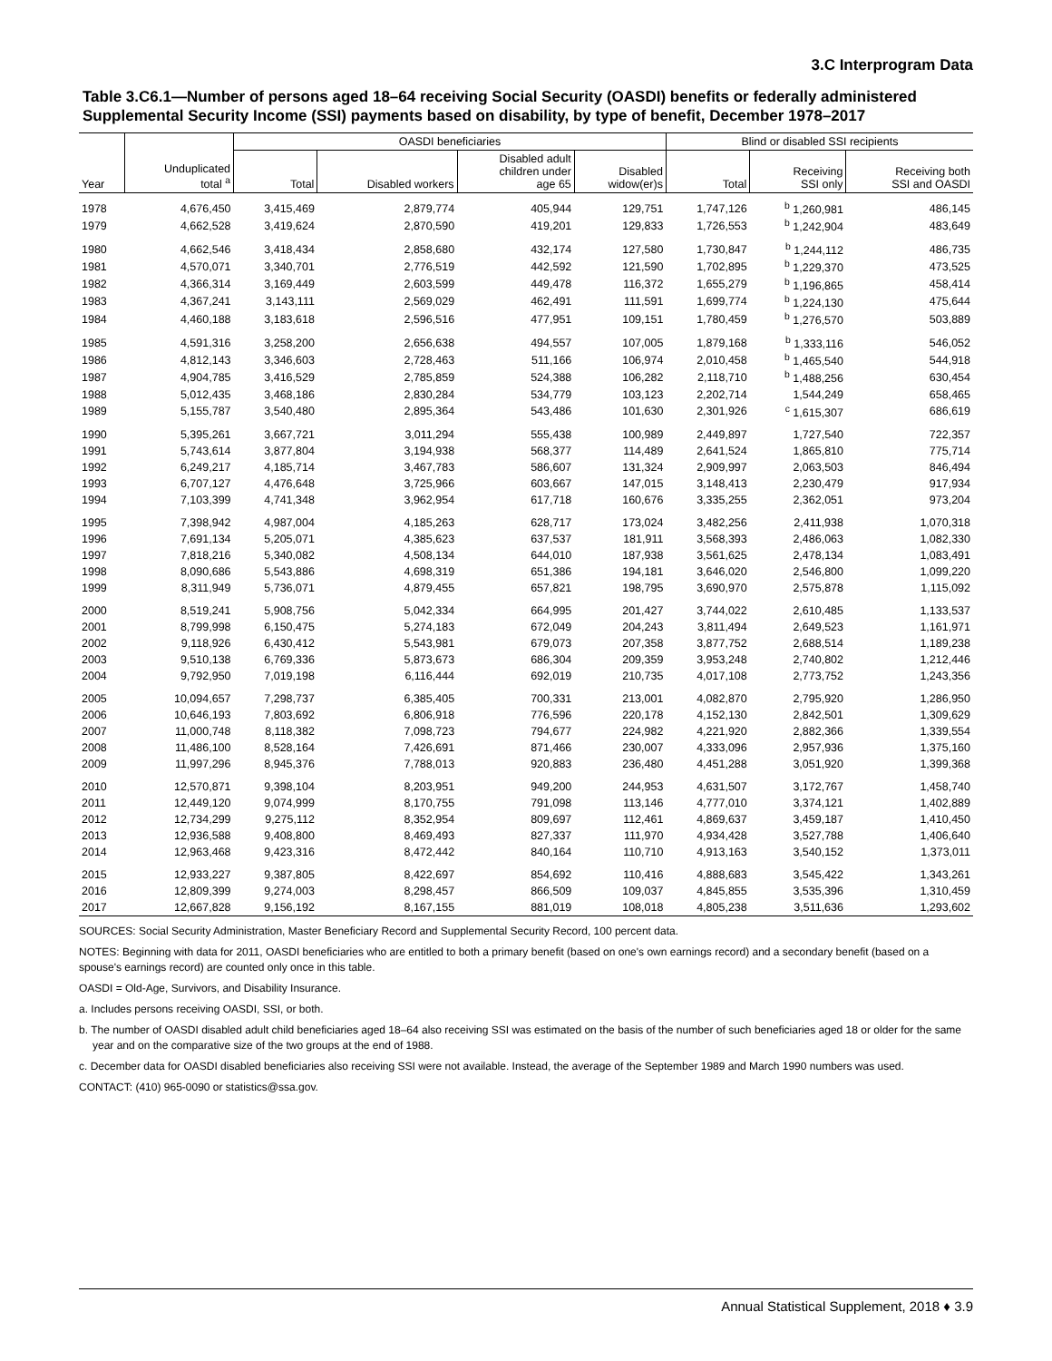3.C Interprogram Data
Table 3.C6.1—Number of persons aged 18–64 receiving Social Security (OASDI) benefits or federally administered Supplemental Security Income (SSI) payments based on disability, by type of benefit, December 1978–2017
| | | OASDI beneficiaries | | | | Blind or disabled SSI recipients | | |
| --- | --- | --- | --- | --- | --- | --- | --- | --- |
| Year | Unduplicated total <sup>a</sup> | Total | Disabled workers | Disabled adult children under age 65 | Disabled widow(er)s | Total | Receiving SSI only | Receiving both SSI and OASDI |
| 1978 | 4,676,450 | 3,415,469 | 2,879,774 | 405,944 | 129,751 | 1,747,126 | <sup>b</sup> 1,260,981 | 486,145 |
| 1979 | 4,662,528 | 3,419,624 | 2,870,590 | 419,201 | 129,833 | 1,726,553 | <sup>b</sup> 1,242,904 | 483,649 |
| 1980 | 4,662,546 | 3,418,434 | 2,858,680 | 432,174 | 127,580 | 1,730,847 | <sup>b</sup> 1,244,112 | 486,735 |
| 1981 | 4,570,071 | 3,340,701 | 2,776,519 | 442,592 | 121,590 | 1,702,895 | <sup>b</sup> 1,229,370 | 473,525 |
| 1982 | 4,366,314 | 3,169,449 | 2,603,599 | 449,478 | 116,372 | 1,655,279 | <sup>b</sup> 1,196,865 | 458,414 |
| 1983 | 4,367,241 | 3,143,111 | 2,569,029 | 462,491 | 111,591 | 1,699,774 | <sup>b</sup> 1,224,130 | 475,644 |
| 1984 | 4,460,188 | 3,183,618 | 2,596,516 | 477,951 | 109,151 | 1,780,459 | <sup>b</sup> 1,276,570 | 503,889 |
| 1985 | 4,591,316 | 3,258,200 | 2,656,638 | 494,557 | 107,005 | 1,879,168 | <sup>b</sup> 1,333,116 | 546,052 |
| 1986 | 4,812,143 | 3,346,603 | 2,728,463 | 511,166 | 106,974 | 2,010,458 | <sup>b</sup> 1,465,540 | 544,918 |
| 1987 | 4,904,785 | 3,416,529 | 2,785,859 | 524,388 | 106,282 | 2,118,710 | <sup>b</sup> 1,488,256 | 630,454 |
| 1988 | 5,012,435 | 3,468,186 | 2,830,284 | 534,779 | 103,123 | 2,202,714 | 1,544,249 | 658,465 |
| 1989 | 5,155,787 | 3,540,480 | 2,895,364 | 543,486 | 101,630 | 2,301,926 | <sup>c</sup> 1,615,307 | 686,619 |
| 1990 | 5,395,261 | 3,667,721 | 3,011,294 | 555,438 | 100,989 | 2,449,897 | 1,727,540 | 722,357 |
| 1991 | 5,743,614 | 3,877,804 | 3,194,938 | 568,377 | 114,489 | 2,641,524 | 1,865,810 | 775,714 |
| 1992 | 6,249,217 | 4,185,714 | 3,467,783 | 586,607 | 131,324 | 2,909,997 | 2,063,503 | 846,494 |
| 1993 | 6,707,127 | 4,476,648 | 3,725,966 | 603,667 | 147,015 | 3,148,413 | 2,230,479 | 917,934 |
| 1994 | 7,103,399 | 4,741,348 | 3,962,954 | 617,718 | 160,676 | 3,335,255 | 2,362,051 | 973,204 |
| 1995 | 7,398,942 | 4,987,004 | 4,185,263 | 628,717 | 173,024 | 3,482,256 | 2,411,938 | 1,070,318 |
| 1996 | 7,691,134 | 5,205,071 | 4,385,623 | 637,537 | 181,911 | 3,568,393 | 2,486,063 | 1,082,330 |
| 1997 | 7,818,216 | 5,340,082 | 4,508,134 | 644,010 | 187,938 | 3,561,625 | 2,478,134 | 1,083,491 |
| 1998 | 8,090,686 | 5,543,886 | 4,698,319 | 651,386 | 194,181 | 3,646,020 | 2,546,800 | 1,099,220 |
| 1999 | 8,311,949 | 5,736,071 | 4,879,455 | 657,821 | 198,795 | 3,690,970 | 2,575,878 | 1,115,092 |
| 2000 | 8,519,241 | 5,908,756 | 5,042,334 | 664,995 | 201,427 | 3,744,022 | 2,610,485 | 1,133,537 |
| 2001 | 8,799,998 | 6,150,475 | 5,274,183 | 672,049 | 204,243 | 3,811,494 | 2,649,523 | 1,161,971 |
| 2002 | 9,118,926 | 6,430,412 | 5,543,981 | 679,073 | 207,358 | 3,877,752 | 2,688,514 | 1,189,238 |
| 2003 | 9,510,138 | 6,769,336 | 5,873,673 | 686,304 | 209,359 | 3,953,248 | 2,740,802 | 1,212,446 |
| 2004 | 9,792,950 | 7,019,198 | 6,116,444 | 692,019 | 210,735 | 4,017,108 | 2,773,752 | 1,243,356 |
| 2005 | 10,094,657 | 7,298,737 | 6,385,405 | 700,331 | 213,001 | 4,082,870 | 2,795,920 | 1,286,950 |
| 2006 | 10,646,193 | 7,803,692 | 6,806,918 | 776,596 | 220,178 | 4,152,130 | 2,842,501 | 1,309,629 |
| 2007 | 11,000,748 | 8,118,382 | 7,098,723 | 794,677 | 224,982 | 4,221,920 | 2,882,366 | 1,339,554 |
| 2008 | 11,486,100 | 8,528,164 | 7,426,691 | 871,466 | 230,007 | 4,333,096 | 2,957,936 | 1,375,160 |
| 2009 | 11,997,296 | 8,945,376 | 7,788,013 | 920,883 | 236,480 | 4,451,288 | 3,051,920 | 1,399,368 |
| 2010 | 12,570,871 | 9,398,104 | 8,203,951 | 949,200 | 244,953 | 4,631,507 | 3,172,767 | 1,458,740 |
| 2011 | 12,449,120 | 9,074,999 | 8,170,755 | 791,098 | 113,146 | 4,777,010 | 3,374,121 | 1,402,889 |
| 2012 | 12,734,299 | 9,275,112 | 8,352,954 | 809,697 | 112,461 | 4,869,637 | 3,459,187 | 1,410,450 |
| 2013 | 12,936,588 | 9,408,800 | 8,469,493 | 827,337 | 111,970 | 4,934,428 | 3,527,788 | 1,406,640 |
| 2014 | 12,963,468 | 9,423,316 | 8,472,442 | 840,164 | 110,710 | 4,913,163 | 3,540,152 | 1,373,011 |
| 2015 | 12,933,227 | 9,387,805 | 8,422,697 | 854,692 | 110,416 | 4,888,683 | 3,545,422 | 1,343,261 |
| 2016 | 12,809,399 | 9,274,003 | 8,298,457 | 866,509 | 109,037 | 4,845,855 | 3,535,396 | 1,310,459 |
| 2017 | 12,667,828 | 9,156,192 | 8,167,155 | 881,019 | 108,018 | 4,805,238 | 3,511,636 | 1,293,602 |
SOURCES: Social Security Administration, Master Beneficiary Record and Supplemental Security Record, 100 percent data.
NOTES: Beginning with data for 2011, OASDI beneficiaries who are entitled to both a primary benefit (based on one's own earnings record) and a secondary benefit (based on a spouse's earnings record) are counted only once in this table.
OASDI = Old-Age, Survivors, and Disability Insurance.
a. Includes persons receiving OASDI, SSI, or both.
b. The number of OASDI disabled adult child beneficiaries aged 18–64 also receiving SSI was estimated on the basis of the number of such beneficiaries aged 18 or older for the same year and on the comparative size of the two groups at the end of 1988.
c. December data for OASDI disabled beneficiaries also receiving SSI were not available. Instead, the average of the September 1989 and March 1990 numbers was used.
CONTACT: (410) 965-0090 or statistics@ssa.gov.
Annual Statistical Supplement, 2018 ♦ 3.9